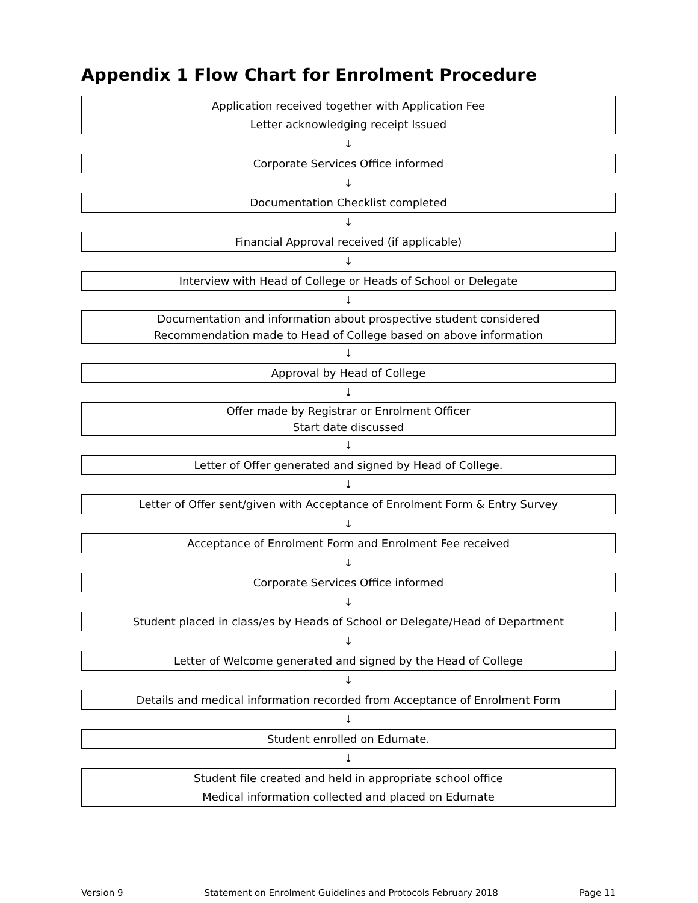Appendix 1 Flow Chart for Enrolment Procedure
Application received together with Application Fee
Letter acknowledging receipt Issued
↓
Corporate Services Office informed
↓
Documentation Checklist completed
↓
Financial Approval received (if applicable)
↓
Interview with Head of College or Heads of School or Delegate
↓
Documentation and information about prospective student considered
Recommendation made to Head of College based on above information
↓
Approval by Head of College
↓
Offer made by Registrar or Enrolment Officer
Start date discussed
↓
Letter of Offer generated and signed by Head of College.
↓
Letter of Offer sent/given with Acceptance of Enrolment Form & Entry Survey
↓
Acceptance of Enrolment Form and Enrolment Fee received
↓
Corporate Services Office informed
↓
Student placed in class/es by Heads of School or Delegate/Head of Department
↓
Letter of Welcome generated and signed by the Head of College
↓
Details and medical information recorded from Acceptance of Enrolment Form
↓
Student enrolled on Edumate.
↓
Student file created and held in appropriate school office
Medical information collected and placed on Edumate
Version 9 Statement on Enrolment Guidelines and Protocols February 2018 Page 11